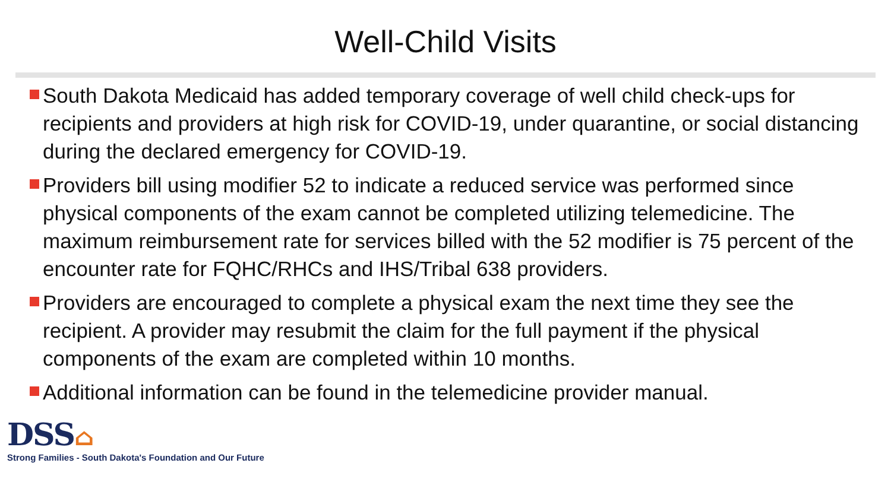Well-Child Visits
South Dakota Medicaid has added temporary coverage of well child check-ups for recipients and providers at high risk for COVID-19, under quarantine, or social distancing during the declared emergency for COVID-19.
Providers bill using modifier 52 to indicate a reduced service was performed since physical components of the exam cannot be completed utilizing telemedicine. The maximum reimbursement rate for services billed with the 52 modifier is 75 percent of the encounter rate for FQHC/RHCs and IHS/Tribal 638 providers.
Providers are encouraged to complete a physical exam the next time they see the recipient. A provider may resubmit the claim for the full payment if the physical components of the exam are completed within 10 months.
Additional information can be found in the telemedicine provider manual.
DSS⌂
Strong Families - South Dakota's Foundation and Our Future